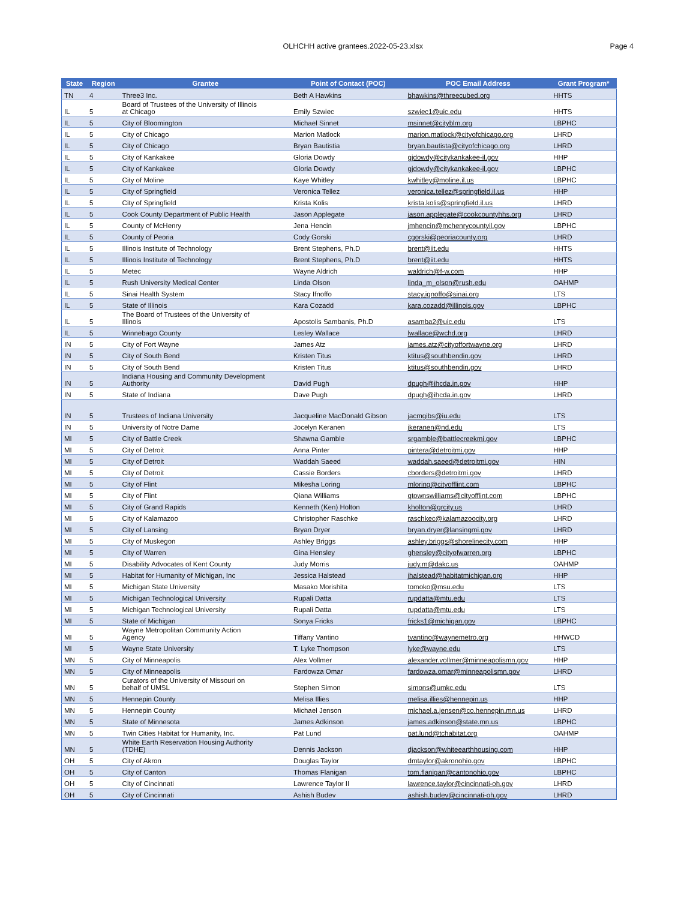OLHCHH active grantees.2022-05-23.xlsx
Page 4
| State | Region | Grantee | Point of Contact (POC) | POC Email Address | Grant Program* |
| --- | --- | --- | --- | --- | --- |
| TN | 4 | Three3 Inc. | Beth A Hawkins | bhawkins@threecubed.org | HHTS |
| IL | 5 | Board of Trustees of the University of Illinois at Chicago | Emily Szwiec | szwiec1@uic.edu | HHTS |
| IL | 5 | City of Bloomington | Michael Sinnet | msinnet@cityblm.org | LBPHC |
| IL | 5 | City of Chicago | Marion Matlock | marion.matlock@cityofchicago.org | LHRD |
| IL | 5 | City of Chicago | Bryan Bautistia | bryan.bautista@cityofchicago.org | LHRD |
| IL | 5 | City of Kankakee | Gloria Dowdy | gjdowdy@citykankakee-il.gov | HHP |
| IL | 5 | City of Kankakee | Gloria Dowdy | gjdowdy@citykankakee-il.gov | LBPHC |
| IL | 5 | City of Moline | Kaye Whitley | kwhitley@moline.il.us | LBPHC |
| IL | 5 | City of Springfield | Veronica Tellez | veronica.tellez@springfield.il.us | HHP |
| IL | 5 | City of Springfield | Krista Kolis | krista.kolis@springfield.il.us | LHRD |
| IL | 5 | Cook County Department of Public Health | Jason Applegate | jason.applegate@cookcountyhhs.org | LHRD |
| IL | 5 | County of McHenry | Jena Hencin | jmhencin@mchenrycountyil.gov | LBPHC |
| IL | 5 | County of Peoria | Cody Gorski | cgorski@peoriacounty.org | LHRD |
| IL | 5 | Illinois Institute of Technology | Brent Stephens, Ph.D | brent@iit.edu | HHTS |
| IL | 5 | Illinois Institute of Technology | Brent Stephens, Ph.D | brent@iit.edu | HHTS |
| IL | 5 | Metec | Wayne Aldrich | waldrich@f-w.com | HHP |
| IL | 5 | Rush University Medical Center | Linda Olson | linda_m_olson@rush.edu | OAHMP |
| IL | 5 | Sinai Health System | Stacy Ifnoffo | stacy.ignoffo@sinai.org | LTS |
| IL | 5 | State of Illinois | Kara Cozadd | kara.cozadd@illinois.gov | LBPHC |
| IL | 5 | The Board of Trustees of the University of Illinois | Apostolis Sambanis, Ph.D | asamba2@uic.edu | LTS |
| IL | 5 | Winnebago County | Lesley Wallace | lwallace@wchd.org | LHRD |
| IN | 5 | City of Fort Wayne | James Atz | james.atz@cityoffortwayne.org | LHRD |
| IN | 5 | City of South Bend | Kristen Titus | ktitus@southbendin.gov | LHRD |
| IN | 5 | City of South Bend | Kristen Titus | ktitus@southbendin.gov | LHRD |
| IN | 5 | Indiana Housing and Community Development Authority | David Pugh | dpugh@ihcda.in.gov | HHP |
| IN | 5 | State of Indiana | Dave Pugh | dpugh@ihcda.in.gov | LHRD |
| IN | 5 | Trustees of Indiana University | Jacqueline MacDonald Gibson | jacmgibs@iu.edu | LTS |
| IN | 5 | University of Notre Dame | Jocelyn Keranen | jkeranen@nd.edu | LTS |
| MI | 5 | City of Battle Creek | Shawna Gamble | srgamble@battlecreekmi.gov | LBPHC |
| MI | 5 | City of Detroit | Anna Pinter | pintera@detroitmi.gov | HHP |
| MI | 5 | City of Detroit | Waddah Saeed | waddah.saeed@detroitmi.gov | HIN |
| MI | 5 | City of Detroit | Cassie Borders | cborders@detroitmi.gov | LHRD |
| MI | 5 | City of Flint | Mikesha Loring | mloring@cityofflint.com | LBPHC |
| MI | 5 | City of Flint | Qiana Williams | qtownswilliams@cityofflint.com | LBPHC |
| MI | 5 | City of Grand Rapids | Kenneth (Ken) Holton | kholton@grcity.us | LHRD |
| MI | 5 | City of Kalamazoo | Christopher Raschke | raschkec@kalamazoocity.org | LHRD |
| MI | 5 | City of Lansing | Bryan Dryer | bryan.dryer@lansingmi.gov | LHRD |
| MI | 5 | City of Muskegon | Ashley Briggs | ashley.briggs@shorelinecity.com | HHP |
| MI | 5 | City of Warren | Gina Hensley | ghensley@cityofwarren.org | LBPHC |
| MI | 5 | Disability Advocates of Kent County | Judy Morris | judy.m@dakc.us | OAHMP |
| MI | 5 | Habitat for Humanity of Michigan, Inc | Jessica Halstead | jhalstead@habitatmichigan.org | HHP |
| MI | 5 | Michigan State University | Masako Morishita | tomoko@msu.edu | LTS |
| MI | 5 | Michigan Technological University | Rupali Datta | rupdatta@mtu.edu | LTS |
| MI | 5 | Michigan Technological University | Rupali Datta | rupdatta@mtu.edu | LTS |
| MI | 5 | State of Michigan | Sonya Fricks | fricks1@michigan.gov | LBPHC |
| MI | 5 | Wayne Metropolitan Community Action Agency | Tiffany Vantino | tvantino@waynemetro.org | HHWCD |
| MI | 5 | Wayne State University | T. Lyke Thompson | lyke@wayne.edu | LTS |
| MN | 5 | City of Minneapolis | Alex Vollmer | alexander.vollmer@minneapolismn.gov | HHP |
| MN | 5 | City of Minneapolis | Fardowza Omar | fardowza.omar@minneapolismn.gov | LHRD |
| MN | 5 | Curators of the University of Missouri on behalf of UMSL | Stephen Simon | simons@umkc.edu | LTS |
| MN | 5 | Hennepin County | Melisa Illies | melisa.illies@hennepin.us | HHP |
| MN | 5 | Hennepin County | Michael Jenson | michael.a.jensen@co.hennepin.mn.us | LHRD |
| MN | 5 | State of Minnesota | James Adkinson | james.adkinson@state.mn.us | LBPHC |
| MN | 5 | Twin Cities Habitat for Humanity, Inc. | Pat Lund | pat.lund@tchabitat.org | OAHMP |
| MN | 5 | White Earth Reservation Housing Authority (TDHE) | Dennis Jackson | djackson@whiteearthhousing.com | HHP |
| OH | 5 | City of Akron | Douglas Taylor | dmtaylor@akronohio.gov | LBPHC |
| OH | 5 | City of Canton | Thomas Flanigan | tom.flanigan@cantonohio.gov | LBPHC |
| OH | 5 | City of Cincinnati | Lawrence Taylor II | lawrence.taylor@cincinnati-oh.gov | LHRD |
| OH | 5 | City of Cincinnati | Ashish Budev | ashish.budev@cincinnati-oh.gov | LHRD |